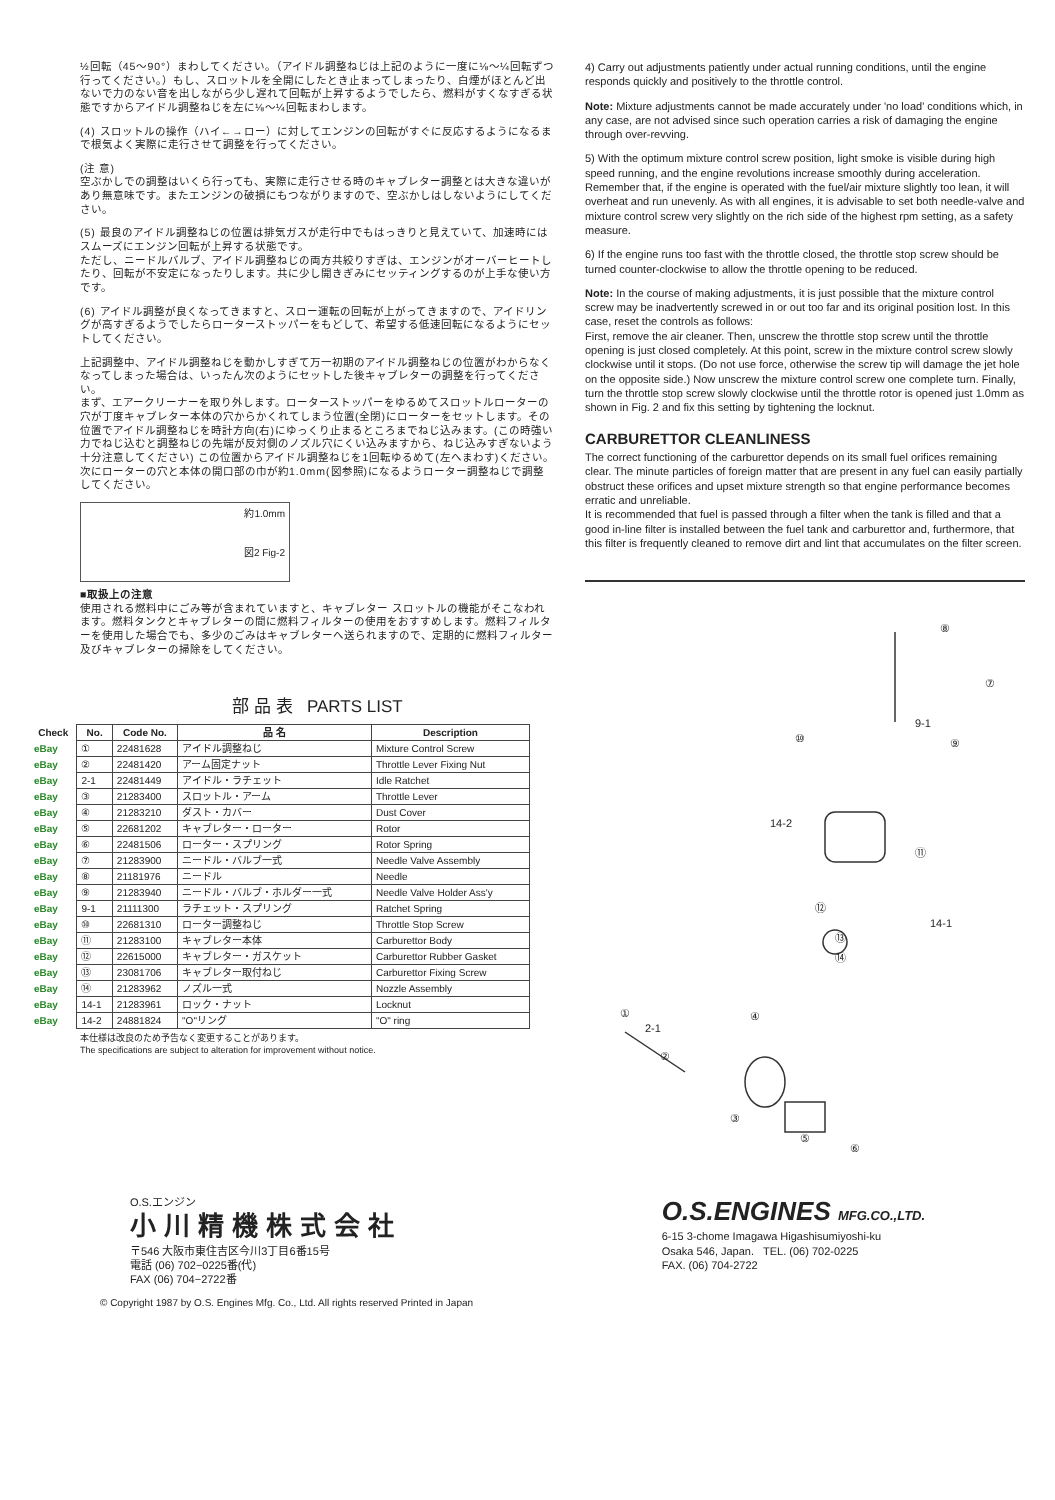½回転（45～90°）まわしてください。（アイドル調整ねじは上記のように一度に⅛～¼回転ずつ行ってください。）もし、スロットルを全開にしたとき止まってしまったり、白煙がほとんど出ないで力のない音を出しながら少し遅れて回転が上昇するようでしたら、燃料がすくなすぎる状態ですからアイドル調整ねじを左に⅛～¼回転まわします。
(4) スロットルの操作（ハイ←→ロー）に対してエンジンの回転がすぐに反応するようになるまで根気よく実際に走行させて調整を行ってください。
(注 意)
空ぶかしでの調整はいくら行っても、実際に走行させる時のキャブレター調整とは大きな違いがあり無意味です。またエンジンの破損にもつながりますので、空ぶかしはしないようにしてください。
(5) 最良のアイドル調整ねじの位置は排気ガスが走行中でもはっきりと見えていて、加速時にはスムーズにエンジン回転が上昇する状態です。
ただし、ニードルバルブ、アイドル調整ねじの両方共絞りすぎは、エンジンがオーバーヒートしたり、回転が不安定になったりします。共に少し開きぎみにセッティングするのが上手な使い方です。
(6) アイドル調整が良くなってきますと、スロー運転の回転が上がってきますので、アイドリングが高すぎるようでしたらローターストッパーをもどして、希望する低速回転になるようにセットしてください。
上記調整中、アイドル調整ねじを動かしすぎて万一初期のアイドル調整ねじの位置がわからなくなってしまった場合は、いったん次のようにセットした後キャブレターの調整を行ってください。
まず、エアークリーナーを取り外します。ローターストッパーをゆるめてスロットルローターの穴が丁度キャブレター本体の穴からかくれてしまう位置(全閉)にローターをセットします。その位置でアイドル調整ねじを時計方向(右)にゆっくり止まるところまでねじ込みます。(この時強い力でねじ込むと調整ねじの先端が反対側のノズル穴にくい込みますから、ねじ込みすぎないよう十分注意してください) この位置からアイドル調整ねじを1回転ゆるめて(左へまわす)ください。次にローターの穴と本体の開口部の巾が約1.0mm(図参照)になるようローター調整ねじで調整してください。
約1.0mm
図2 Fig-2
■取扱上の注意
使用される燃料中にごみ等が含まれていますと、キャブレター スロットルの機能がそこなわれます。燃料タンクとキャブレターの間に燃料フィルターの使用をおすすめします。燃料フィルターを使用した場合でも、多少のごみはキャブレターへ送られますので、定期的に燃料フィルター及びキャブレターの掃除をしてください。
部 品 表 PARTS LIST
| Check | No. | Code No. | 品 名 | Description |
| --- | --- | --- | --- | --- |
| eBay | ① | 22481628 | アイドル調整ねじ | Mixture Control Screw |
| eBay | ② | 22481420 | アーム固定ナット | Throttle Lever Fixing Nut |
| eBay | 2-1 | 22481449 | アイドル・ラチェット | Idle Ratchet |
| eBay | ③ | 21283400 | スロットル・アーム | Throttle Lever |
| eBay | ④ | 21283210 | ダスト・カバー | Dust Cover |
| eBay | ⑤ | 22681202 | キャブレター・ローター | Rotor |
| eBay | ⑥ | 22481506 | ローター・スプリング | Rotor Spring |
| eBay | ⑦ | 21283900 | ニードル・バルブ一式 | Needle Valve Assembly |
| eBay | ⑧ | 21181976 | ニードル | Needle |
| eBay | ⑨ | 21283940 | ニードル・バルブ・ホルダー一式 | Needle Valve Holder Ass'y |
| eBay | 9-1 | 21111300 | ラチェット・スプリング | Ratchet Spring |
| eBay | ⑩ | 22681310 | ローター調整ねじ | Throttle Stop Screw |
| eBay | ⑪ | 21283100 | キャブレター本体 | Carburettor Body |
| eBay | ⑫ | 22615000 | キャブレター・ガスケット | Carburettor Rubber Gasket |
| eBay | ⑬ | 23081706 | キャブレター取付ねじ | Carburettor Fixing Screw |
| eBay | ⑭ | 21283962 | ノズル一式 | Nozzle Assembly |
| eBay | 14-1 | 21283961 | ロック・ナット | Locknut |
| eBay | 14-2 | 24881824 | "O"リング | "O" ring |
本仕様は改良のため予告なく変更することがあります。
The specifications are subject to alteration for improvement without notice.
4) Carry out adjustments patiently under actual running conditions, until the engine responds quickly and positively to the throttle control.
Note: Mixture adjustments cannot be made accurately under 'no load' conditions which, in any case, are not advised since such operation carries a risk of damaging the engine through over-revving.
5) With the optimum mixture control screw position, light smoke is visible during high speed running, and the engine revolutions increase smoothly during acceleration.
Remember that, if the engine is operated with the fuel/air mixture slightly too lean, it will overheat and run unevenly. As with all engines, it is advisable to set both needle-valve and mixture control screw very slightly on the rich side of the highest rpm setting, as a safety measure.
6) If the engine runs too fast with the throttle closed, the throttle stop screw should be turned counter-clockwise to allow the throttle opening to be reduced.
Note: In the course of making adjustments, it is just possible that the mixture control screw may be inadvertently screwed in or out too far and its original position lost. In this case, reset the controls as follows:
First, remove the air cleaner. Then, unscrew the throttle stop screw until the throttle opening is just closed completely. At this point, screw in the mixture control screw slowly clockwise until it stops. (Do not use force, otherwise the screw tip will damage the jet hole on the opposite side.) Now unscrew the mixture control screw one complete turn. Finally, turn the throttle stop screw slowly clockwise until the throttle rotor is opened just 1.0mm as shown in Fig. 2 and fix this setting by tightening the locknut.
CARBURETTOR CLEANLINESS
The correct functioning of the carburettor depends on its small fuel orifices remaining clear. The minute particles of foreign matter that are present in any fuel can easily partially obstruct these orifices and upset mixture strength so that engine performance becomes erratic and unreliable.
It is recommended that fuel is passed through a filter when the tank is filled and that a good in-line filter is installed between the fuel tank and carburettor and, furthermore, that this filter is frequently cleaned to remove dirt and lint that accumulates on the filter screen.
⑧
⑦
9-1
⑨
⑩
14-2
⑪
⑫
14-1
⑬
⑭
①
2-1
④
②
③
⑤
⑥
O.S.エンジン
小川精機株式会社
〒546 大阪市東住吉区今川3丁目6番15号
電話 (06) 702−0225番(代)
FAX (06) 704−2722番
O.S.ENGINES MFG.CO.,LTD.
6-15 3-chome Imagawa Higashisumiyoshi-ku
Osaka 546, Japan. TEL. (06) 702-0225
FAX. (06) 704-2722
© Copyright 1987 by O.S. Engines Mfg. Co., Ltd. All rights reserved Printed in Japan